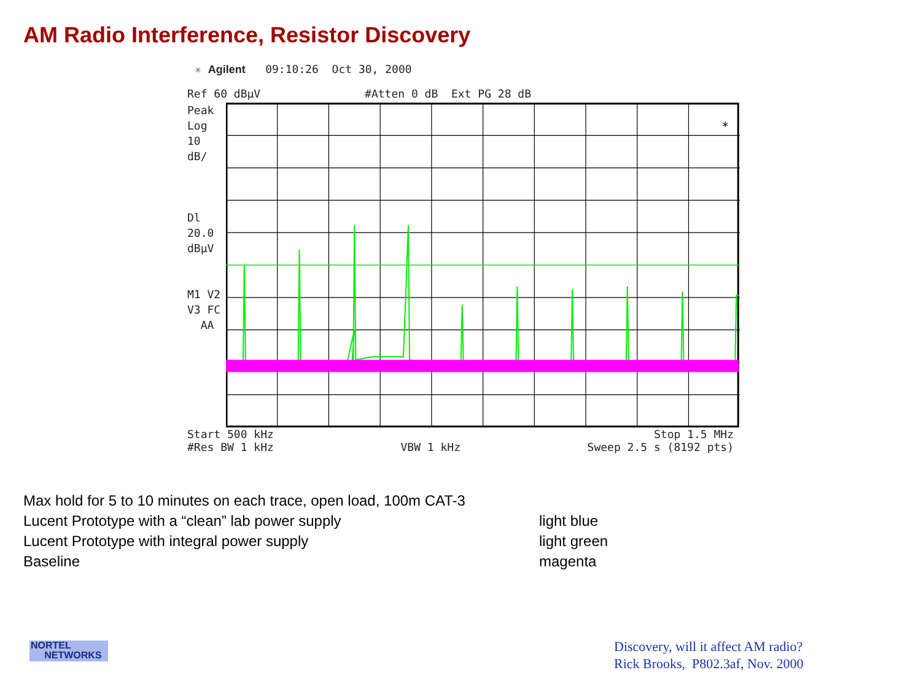AM Radio Interference, Resistor Discovery
✳ Agilent 09:10:26 Oct 30, 2000
Ref 60 dBµV #Atten 0 dB Ext PG 28 dB
Peak
Log
10
dB/
Dl
20.0
dBµV
M1 V2
V3 FC
AA
*
Start 500 kHz Stop 1.5 MHz
#Res BW 1 kHz VBW 1 kHz Sweep 2.5 s (8192 pts)
Max hold for 5 to 10 minutes on each trace, open load, 100m CAT-3
Lucent Prototype with a “clean” lab power supply light blue
Lucent Prototype with integral power supply light green
Baseline magenta
NORTEL
NETWORKS
Discovery, will it affect AM radio?
Rick Brooks, P802.3af, Nov. 2000